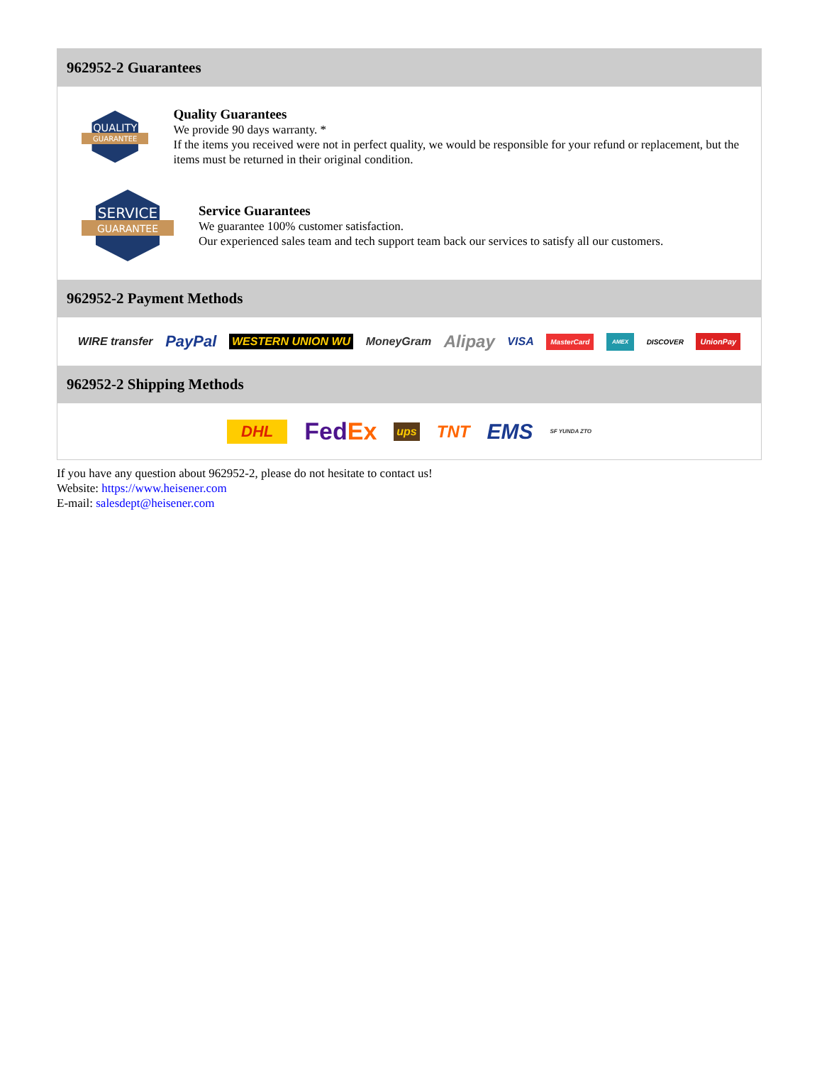962952-2 Guarantees
QUALITY
GUARANTEE
Quality Guarantees
We provide 90 days warranty. *
If the items you received were not in perfect quality, we would be responsible for your refund or replacement, but the items must be returned in their original condition.
SERVICE
GUARANTEE
Service Guarantees
We guarantee 100% customer satisfaction.
Our experienced sales team and tech support team back our services to satisfy all our customers.
962952-2 Payment Methods
WIRE transfer PayPal WESTERN UNION WU MoneyGram Alipay VISA MasterCard AMEX DISCOVER UnionPay
962952-2 Shipping Methods
DHL FedEx ups TNT EMS SF YUNDA ZTO
If you have any question about 962952-2, please do not hesitate to contact us!
Website: https://www.heisener.com
E-mail: salesdept@heisener.com